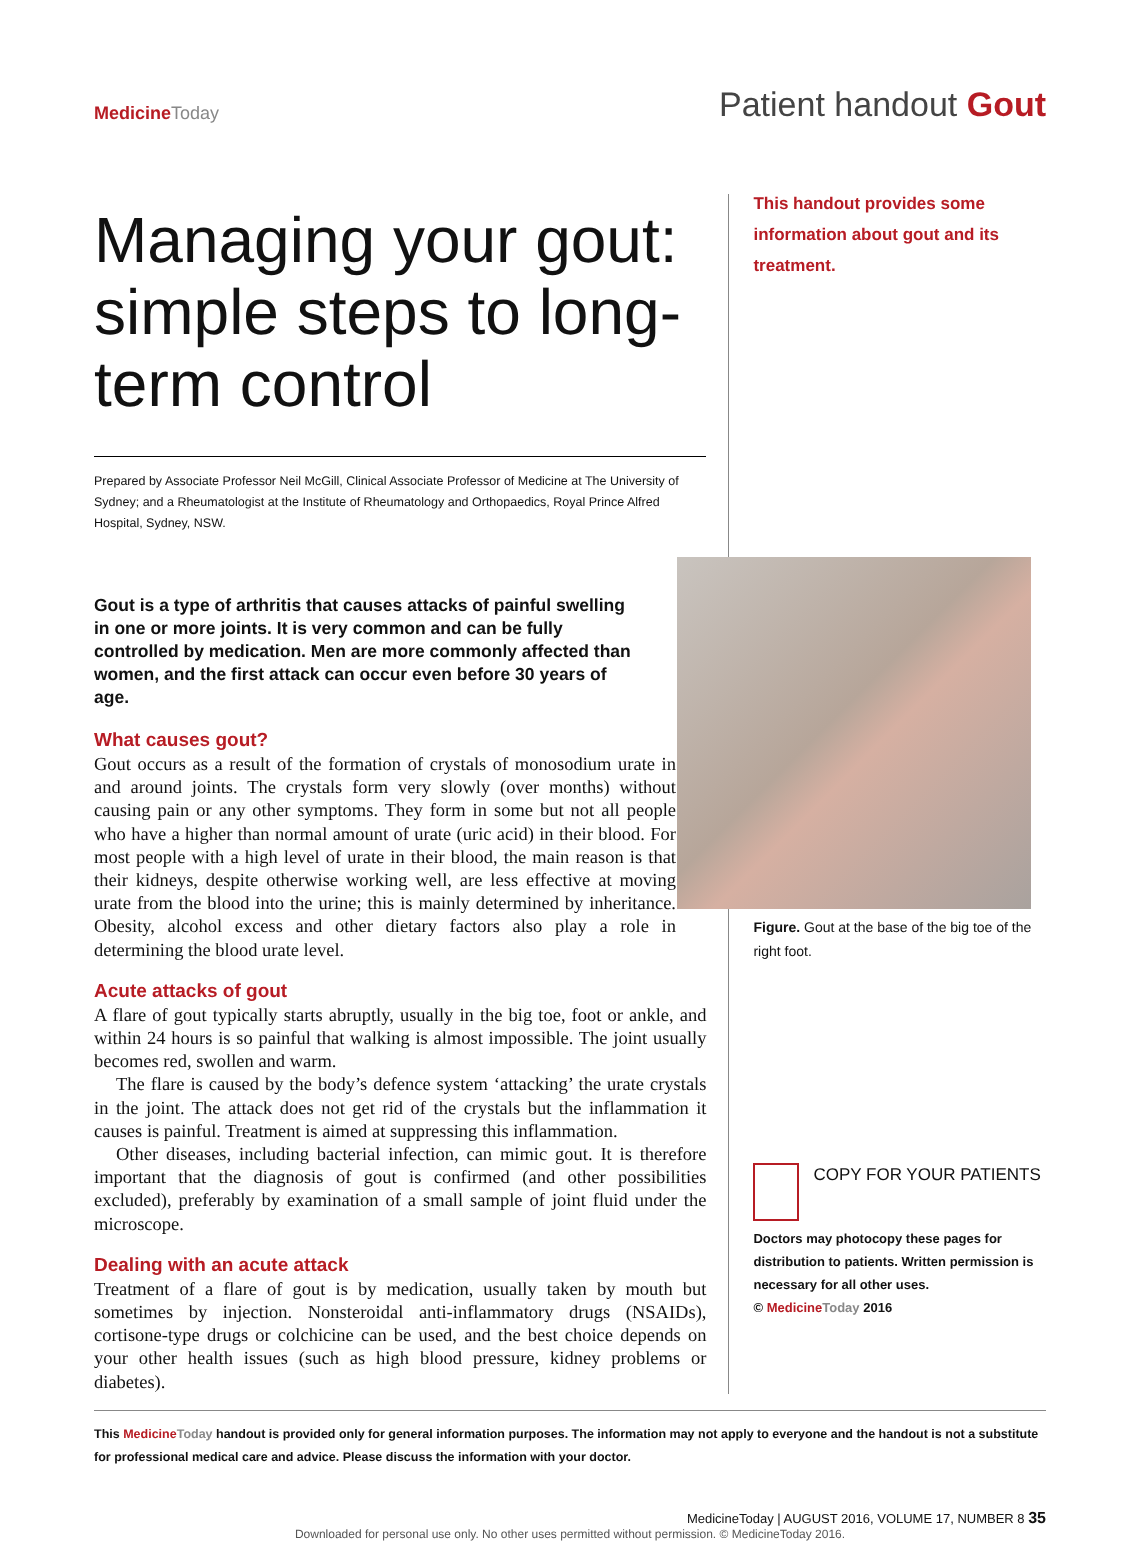Medicine Today
Patient handout Gout
Managing your gout: simple steps to long-term control
Prepared by Associate Professor Neil McGill, Clinical Associate Professor of Medicine at The University of Sydney; and a Rheumatologist at the Institute of Rheumatology and Orthopaedics, Royal Prince Alfred Hospital, Sydney, NSW.
Gout is a type of arthritis that causes attacks of painful swelling in one or more joints. It is very common and can be fully controlled by medication. Men are more commonly affected than women, and the first attack can occur even before 30 years of age.
What causes gout?
Gout occurs as a result of the formation of crystals of monosodium urate in and around joints. The crystals form very slowly (over months) without causing pain or any other symptoms. They form in some but not all people who have a higher than normal amount of urate (uric acid) in their blood. For most people with a high level of urate in their blood, the main reason is that their kidneys, despite otherwise working well, are less effective at moving urate from the blood into the urine; this is mainly determined by inheritance. Obesity, alcohol excess and other dietary factors also play a role in determining the blood urate level.
Acute attacks of gout
A flare of gout typically starts abruptly, usually in the big toe, foot or ankle, and within 24 hours is so painful that walking is almost impossible. The joint usually becomes red, swollen and warm.
The flare is caused by the body’s defence system ‘attacking’ the urate crystals in the joint. The attack does not get rid of the crystals but the inflammation it causes is painful. Treatment is aimed at suppressing this inflammation.
Other diseases, including bacterial infection, can mimic gout. It is therefore important that the diagnosis of gout is confirmed (and other possibilities excluded), preferably by examination of a small sample of joint fluid under the microscope.
Dealing with an acute attack
Treatment of a flare of gout is by medication, usually taken by mouth but sometimes by injection. Nonsteroidal anti-inflammatory drugs (NSAIDs), cortisone-type drugs or colchicine can be used, and the best choice depends on your other health issues (such as high blood pressure, kidney problems or diabetes).
This handout provides some information about gout and its treatment.
Figure. Gout at the base of the big toe of the right foot.
COPY FOR YOUR PATIENTS
Doctors may photocopy these pages for distribution to patients. Written permission is necessary for all other uses.
© Medicine Today 2016
This Medicine Today handout is provided only for general information purposes. The information may not apply to everyone and the handout is not a substitute for professional medical care and advice. Please discuss the information with your doctor.
MedicineToday | AUGUST 2016, VOLUME 17, NUMBER 8 35
Downloaded for personal use only. No other uses permitted without permission. © MedicineToday 2016.